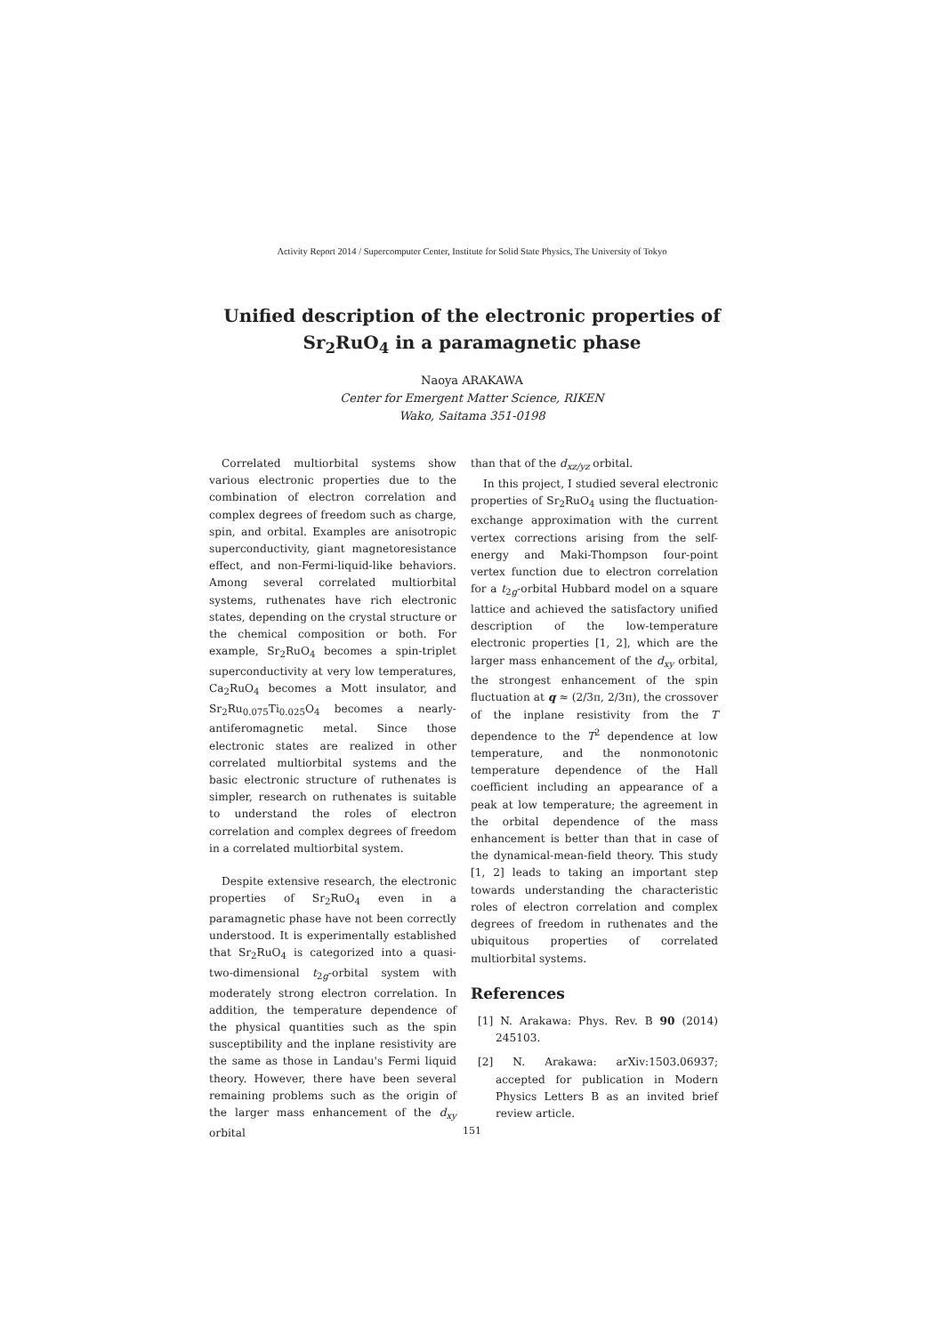Activity Report 2014 / Supercomputer Center, Institute for Solid State Physics, The University of Tokyo
Unified description of the electronic properties of
Sr<sub>2</sub>RuO<sub>4</sub> in a paramagnetic phase
Naoya ARAKAWA
Center for Emergent Matter Science, RIKEN
Wako, Saitama 351-0198
Correlated multiorbital systems show various electronic properties due to the combination of electron correlation and complex degrees of freedom such as charge, spin, and orbital. Examples are anisotropic superconductivity, giant magnetoresistance effect, and non-Fermi-liquid-like behaviors. Among several correlated multiorbital systems, ruthenates have rich electronic states, depending on the crystal structure or the chemical composition or both. For example, Sr<sub>2</sub>RuO<sub>4</sub> becomes a spin-triplet superconductivity at very low temperatures, Ca<sub>2</sub>RuO<sub>4</sub> becomes a Mott insulator, and Sr<sub>2</sub>Ru<sub>0.075</sub>Ti<sub>0.025</sub>O<sub>4</sub> becomes a nearly-antiferomagnetic metal. Since those electronic states are realized in other correlated multiorbital systems and the basic electronic structure of ruthenates is simpler, research on ruthenates is suitable to understand the roles of electron correlation and complex degrees of freedom in a correlated multiorbital system.
Despite extensive research, the electronic properties of Sr<sub>2</sub>RuO<sub>4</sub> even in a paramagnetic phase have not been correctly understood. It is experimentally established that Sr<sub>2</sub>RuO<sub>4</sub> is categorized into a quasi-two-dimensional t<sub>2g</sub>-orbital system with moderately strong electron correlation. In addition, the temperature dependence of the physical quantities such as the spin susceptibility and the inplane resistivity are the same as those in Landau's Fermi liquid theory. However, there have been several remaining problems such as the origin of the larger mass enhancement of the d<sub>xy</sub> orbital
than that of the d<sub>xz/yz</sub> orbital.
In this project, I studied several electronic properties of Sr<sub>2</sub>RuO<sub>4</sub> using the fluctuation-exchange approximation with the current vertex corrections arising from the self-energy and Maki-Thompson four-point vertex function due to electron correlation for a t<sub>2g</sub>-orbital Hubbard model on a square lattice and achieved the satisfactory unified description of the low-temperature electronic properties [1, 2], which are the larger mass enhancement of the d<sub>xy</sub> orbital, the strongest enhancement of the spin fluctuation at q ≈ (2/3π, 2/3π), the crossover of the inplane resistivity from the T dependence to the T<sup>2</sup> dependence at low temperature, and the nonmonotonic temperature dependence of the Hall coefficient including an appearance of a peak at low temperature; the agreement in the orbital dependence of the mass enhancement is better than that in case of the dynamical-mean-field theory. This study [1, 2] leads to taking an important step towards understanding the characteristic roles of electron correlation and complex degrees of freedom in ruthenates and the ubiquitous properties of correlated multiorbital systems.
References
[1] N. Arakawa: Phys. Rev. B 90 (2014) 245103.
[2] N. Arakawa: arXiv:1503.06937; accepted for publication in Modern Physics Letters B as an invited brief review article.
151